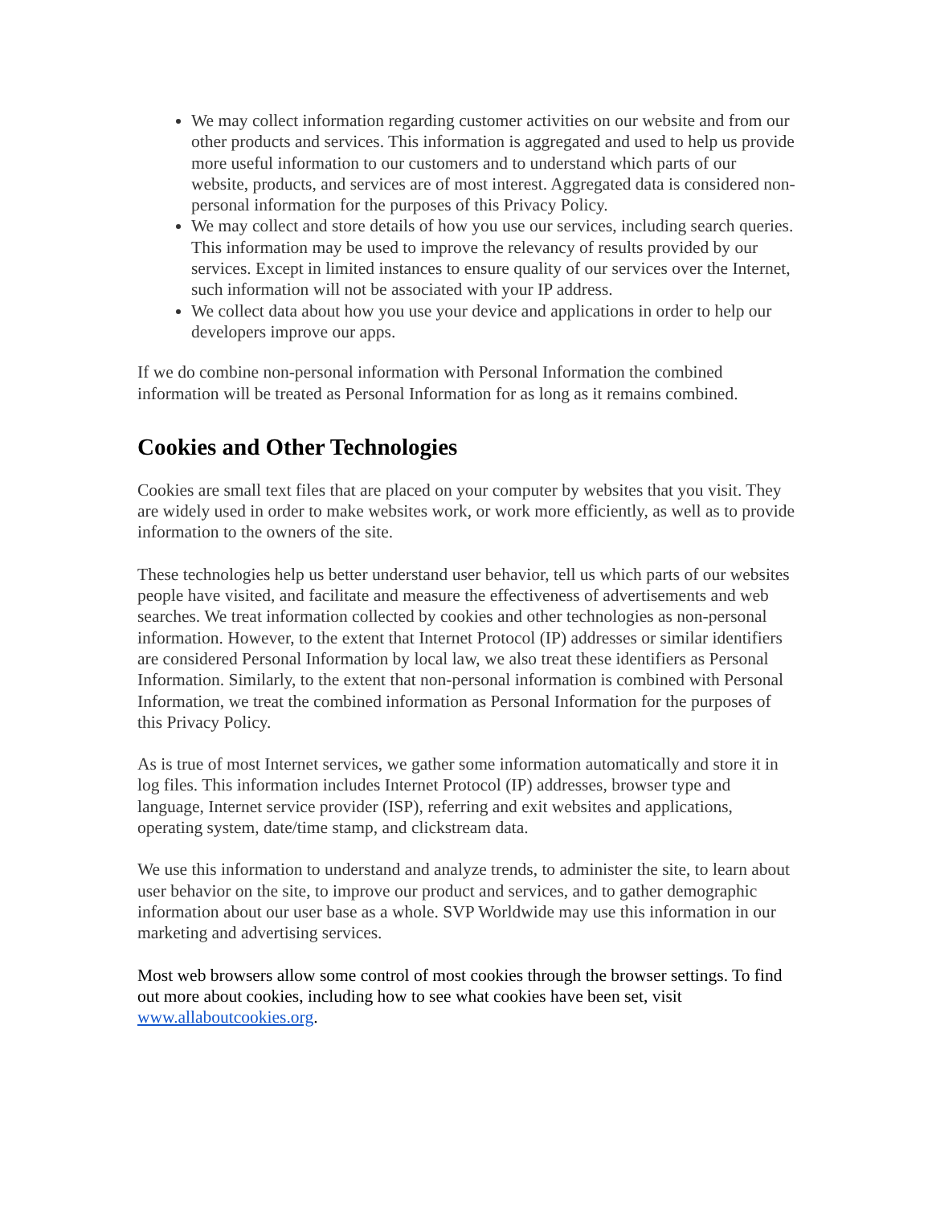We may collect information regarding customer activities on our website and from our other products and services. This information is aggregated and used to help us provide more useful information to our customers and to understand which parts of our website, products, and services are of most interest. Aggregated data is considered non-personal information for the purposes of this Privacy Policy.
We may collect and store details of how you use our services, including search queries. This information may be used to improve the relevancy of results provided by our services. Except in limited instances to ensure quality of our services over the Internet, such information will not be associated with your IP address.
We collect data about how you use your device and applications in order to help our developers improve our apps.
If we do combine non-personal information with Personal Information the combined information will be treated as Personal Information for as long as it remains combined.
Cookies and Other Technologies
Cookies are small text files that are placed on your computer by websites that you visit. They are widely used in order to make websites work, or work more efficiently, as well as to provide information to the owners of the site.
These technologies help us better understand user behavior, tell us which parts of our websites people have visited, and facilitate and measure the effectiveness of advertisements and web searches. We treat information collected by cookies and other technologies as non-personal information. However, to the extent that Internet Protocol (IP) addresses or similar identifiers are considered Personal Information by local law, we also treat these identifiers as Personal Information. Similarly, to the extent that non-personal information is combined with Personal Information, we treat the combined information as Personal Information for the purposes of this Privacy Policy.
As is true of most Internet services, we gather some information automatically and store it in log files. This information includes Internet Protocol (IP) addresses, browser type and language, Internet service provider (ISP), referring and exit websites and applications, operating system, date/time stamp, and clickstream data.
We use this information to understand and analyze trends, to administer the site, to learn about user behavior on the site, to improve our product and services, and to gather demographic information about our user base as a whole. SVP Worldwide may use this information in our marketing and advertising services.
Most web browsers allow some control of most cookies through the browser settings. To find out more about cookies, including how to see what cookies have been set, visit www.allaboutcookies.org.